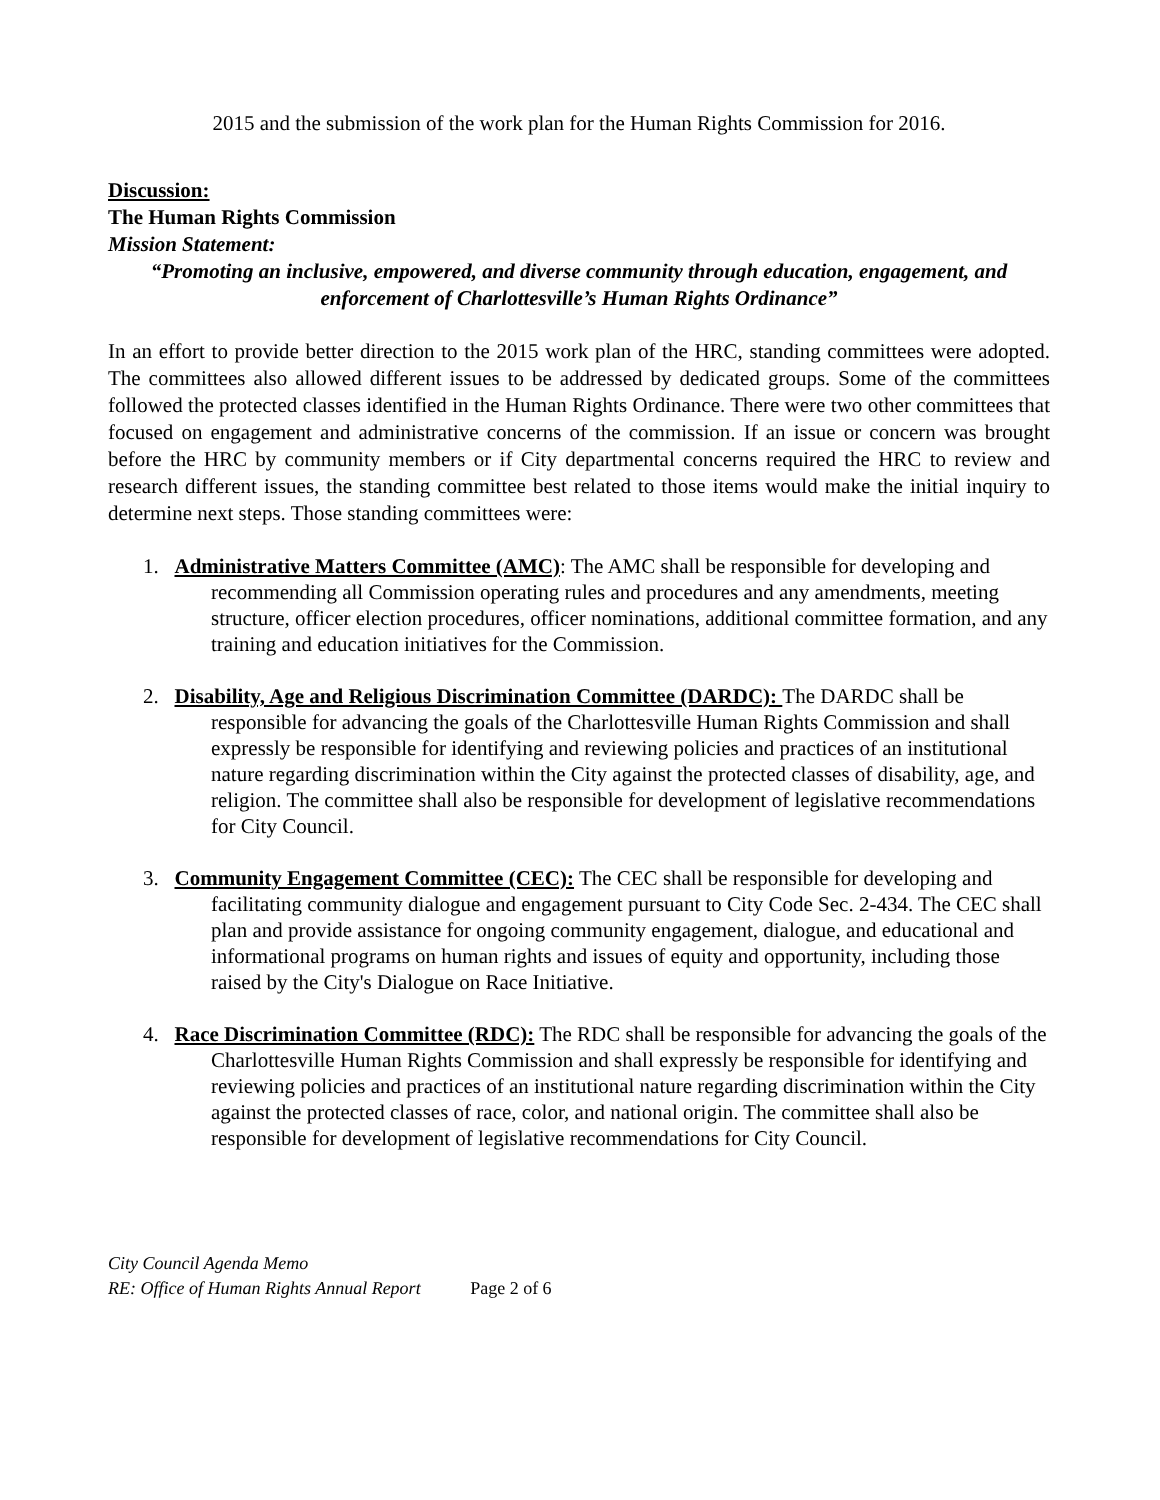2015 and the submission of the work plan for the Human Rights Commission for 2016.
Discussion:
The Human Rights Commission
Mission Statement:
“Promoting an inclusive, empowered, and diverse community through education, engagement, and enforcement of Charlottesville’s Human Rights Ordinance”
In an effort to provide better direction to the 2015 work plan of the HRC, standing committees were adopted. The committees also allowed different issues to be addressed by dedicated groups. Some of the committees followed the protected classes identified in the Human Rights Ordinance. There were two other committees that focused on engagement and administrative concerns of the commission. If an issue or concern was brought before the HRC by community members or if City departmental concerns required the HRC to review and research different issues, the standing committee best related to those items would make the initial inquiry to determine next steps. Those standing committees were:
1. Administrative Matters Committee (AMC): The AMC shall be responsible for developing and recommending all Commission operating rules and procedures and any amendments, meeting structure, officer election procedures, officer nominations, additional committee formation, and any training and education initiatives for the Commission.
2. Disability, Age and Religious Discrimination Committee (DARDC): The DARDC shall be responsible for advancing the goals of the Charlottesville Human Rights Commission and shall expressly be responsible for identifying and reviewing policies and practices of an institutional nature regarding discrimination within the City against the protected classes of disability, age, and religion. The committee shall also be responsible for development of legislative recommendations for City Council.
3. Community Engagement Committee (CEC): The CEC shall be responsible for developing and facilitating community dialogue and engagement pursuant to City Code Sec. 2-434. The CEC shall plan and provide assistance for ongoing community engagement, dialogue, and educational and informational programs on human rights and issues of equity and opportunity, including those raised by the City's Dialogue on Race Initiative.
4. Race Discrimination Committee (RDC): The RDC shall be responsible for advancing the goals of the Charlottesville Human Rights Commission and shall expressly be responsible for identifying and reviewing policies and practices of an institutional nature regarding discrimination within the City against the protected classes of race, color, and national origin. The committee shall also be responsible for development of legislative recommendations for City Council.
City Council Agenda Memo
RE: Office of Human Rights Annual Report Page 2 of 6